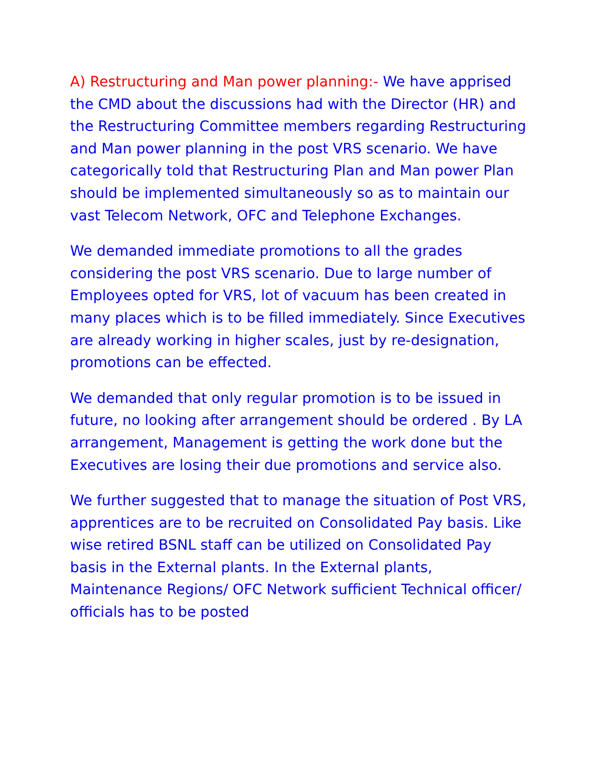A) Restructuring and Man power planning:- We have apprised the CMD about the discussions had with the Director (HR) and the Restructuring Committee members regarding Restructuring and Man power planning in the post VRS scenario. We have categorically told that Restructuring Plan and Man power Plan should be implemented simultaneously so as to maintain our vast Telecom Network, OFC and Telephone Exchanges.
We demanded immediate promotions to all the grades considering the post VRS scenario. Due to large number of Employees opted for VRS, lot of vacuum has been created in many places which is to be filled immediately. Since Executives are already working in higher scales, just by re-designation, promotions can be effected.
We demanded that only regular promotion is to be issued in future, no looking after arrangement should be ordered . By LA arrangement, Management is getting the work done but the Executives are losing their due promotions and service also.
We further suggested that to manage the situation of Post VRS, apprentices are to be recruited on Consolidated Pay basis. Like wise retired BSNL staff can be utilized on Consolidated Pay basis in the External plants. In the External plants, Maintenance Regions/ OFC Network sufficient Technical officer/ officials has to be posted